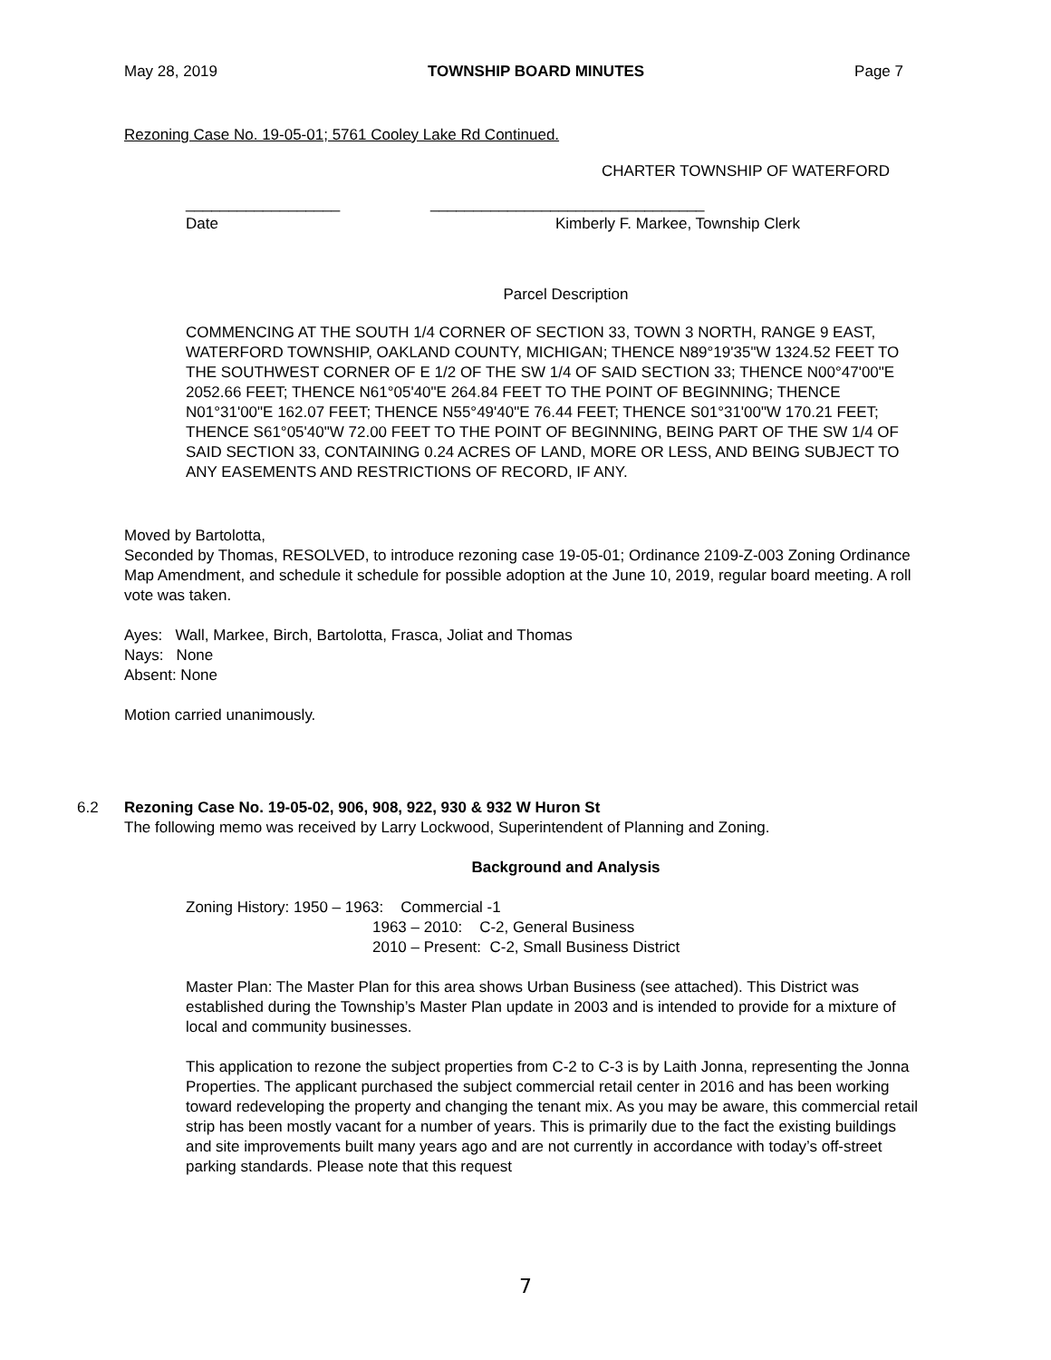May 28, 2019 TOWNSHIP BOARD MINUTES Page 7
Rezoning Case No. 19-05-01; 5761 Cooley Lake Rd Continued.
CHARTER TOWNSHIP OF WATERFORD
__________________
Date
________________________________
Kimberly F. Markee, Township Clerk
Parcel Description
COMMENCING AT THE SOUTH 1/4 CORNER OF SECTION 33, TOWN 3 NORTH, RANGE 9 EAST, WATERFORD TOWNSHIP, OAKLAND COUNTY, MICHIGAN; THENCE N89°19'35"W 1324.52 FEET TO THE SOUTHWEST CORNER OF E 1/2 OF THE SW 1/4 OF SAID SECTION 33; THENCE N00°47'00"E 2052.66 FEET; THENCE N61°05'40"E 264.84 FEET TO THE POINT OF BEGINNING; THENCE N01°31'00"E 162.07 FEET; THENCE N55°49'40"E 76.44 FEET; THENCE S01°31'00"W 170.21 FEET; THENCE S61°05'40"W 72.00 FEET TO THE POINT OF BEGINNING, BEING PART OF THE SW 1/4 OF SAID SECTION 33, CONTAINING 0.24 ACRES OF LAND, MORE OR LESS, AND BEING SUBJECT TO ANY EASEMENTS AND RESTRICTIONS OF RECORD, IF ANY.
Moved by Bartolotta,
Seconded by Thomas, RESOLVED, to introduce rezoning case 19-05-01; Ordinance 2109-Z-003 Zoning Ordinance Map Amendment, and schedule it schedule for possible adoption at the June 10, 2019, regular board meeting. A roll vote was taken.
Ayes: Wall, Markee, Birch, Bartolotta, Frasca, Joliat and Thomas
Nays: None
Absent: None
Motion carried unanimously.
6.2 Rezoning Case No. 19-05-02, 906, 908, 922, 930 & 932 W Huron St
The following memo was received by Larry Lockwood, Superintendent of Planning and Zoning.
Background and Analysis
Zoning History: 1950 – 1963: Commercial -1
1963 – 2010: C-2, General Business
2010 – Present: C-2, Small Business District
Master Plan: The Master Plan for this area shows Urban Business (see attached). This District was established during the Township’s Master Plan update in 2003 and is intended to provide for a mixture of local and community businesses.
This application to rezone the subject properties from C-2 to C-3 is by Laith Jonna, representing the Jonna Properties. The applicant purchased the subject commercial retail center in 2016 and has been working toward redeveloping the property and changing the tenant mix. As you may be aware, this commercial retail strip has been mostly vacant for a number of years. This is primarily due to the fact the existing buildings and site improvements built many years ago and are not currently in accordance with today’s off-street parking standards. Please note that this request
7